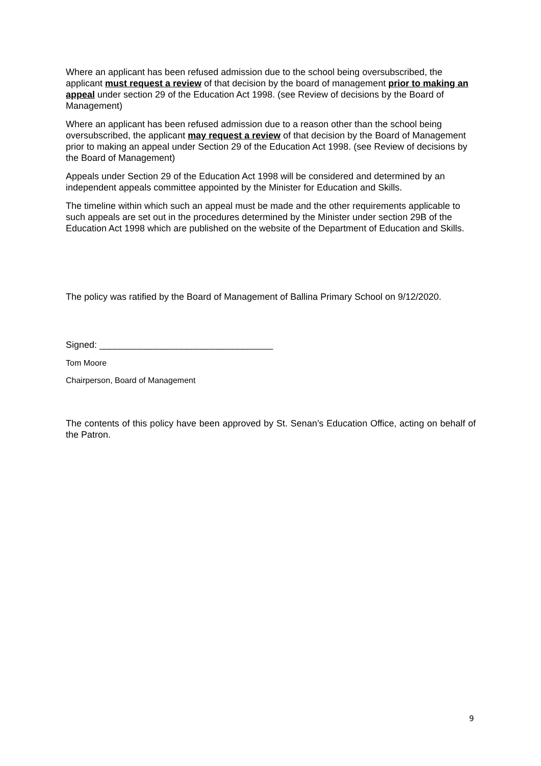Where an applicant has been refused admission due to the school being oversubscribed, the applicant must request a review of that decision by the board of management prior to making an appeal under section 29 of the Education Act 1998. (see Review of decisions by the Board of Management)
Where an applicant has been refused admission due to a reason other than the school being oversubscribed, the applicant may request a review of that decision by the Board of Management prior to making an appeal under Section 29 of the Education Act 1998. (see Review of decisions by the Board of Management)
Appeals under Section 29 of the Education Act 1998 will be considered and determined by an independent appeals committee appointed by the Minister for Education and Skills.
The timeline within which such an appeal must be made and the other requirements applicable to such appeals are set out in the procedures determined by the Minister under section 29B of the Education Act 1998 which are published on the website of the Department of Education and Skills.
The policy was ratified by the Board of Management of Ballina Primary School on 9/12/2020.
Signed: __________________________________
Tom Moore
Chairperson, Board of Management
The contents of this policy have been approved by St. Senan’s Education Office, acting on behalf of the Patron.
9